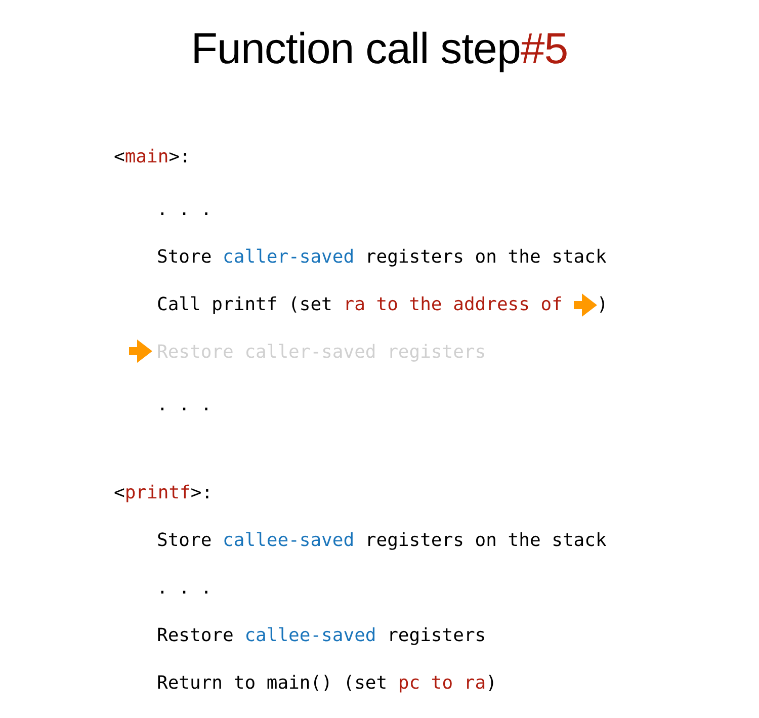Function call step#5
<main>:
. . .
Store caller-saved registers on the stack
Call printf (set ra to the address of )
Restore caller-saved registers
. . .
<printf>:
Store callee-saved registers on the stack
. . .
Restore callee-saved registers
Return to main() (set pc to ra)